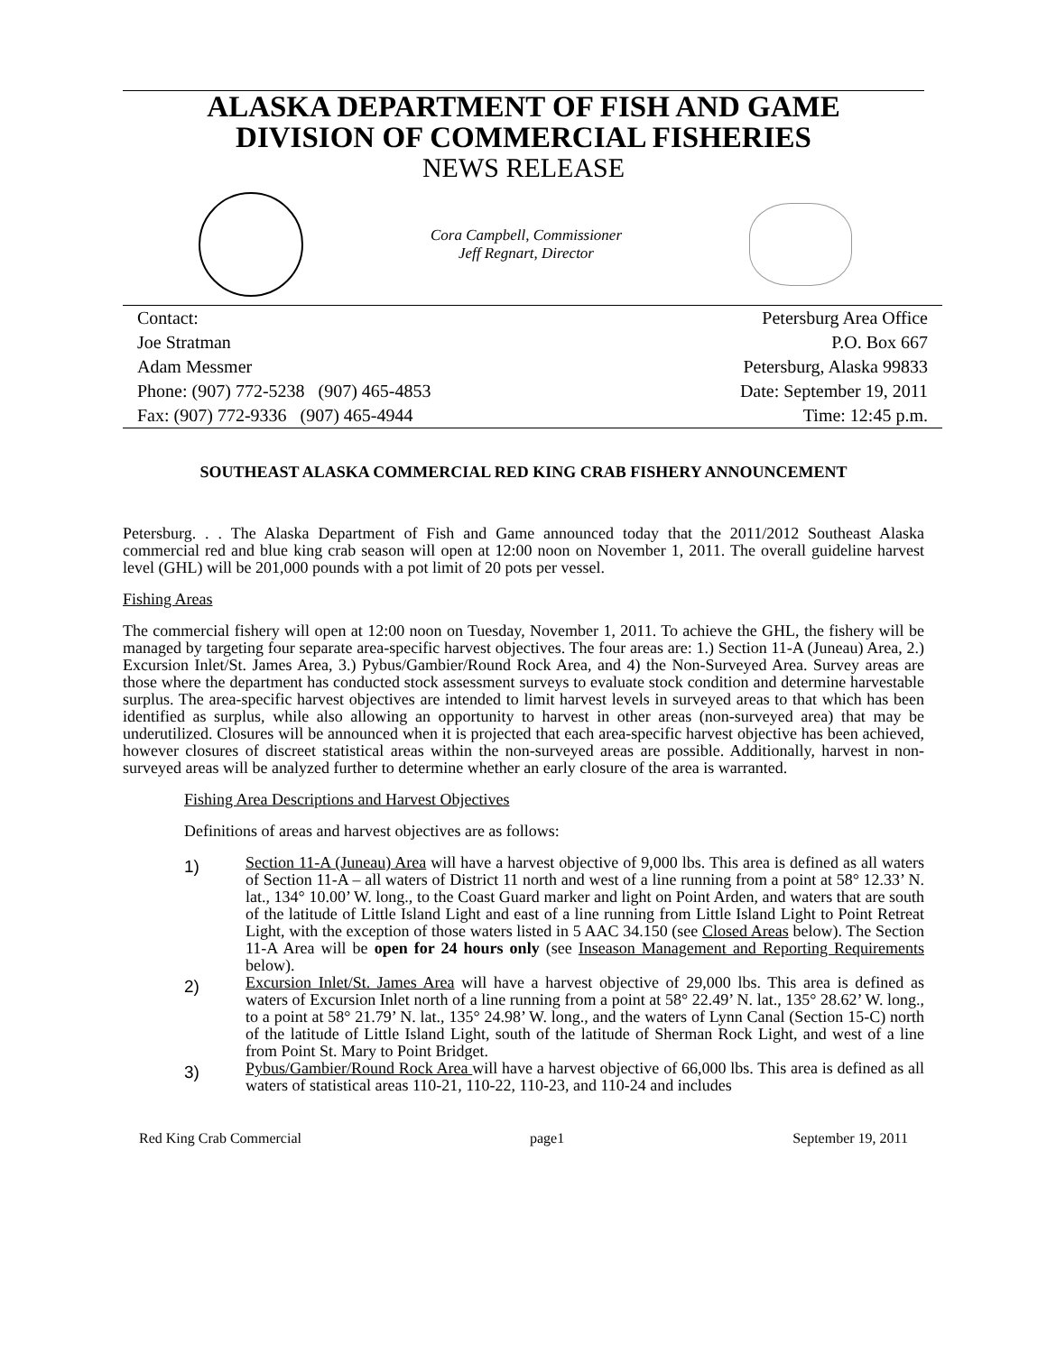ALASKA DEPARTMENT OF FISH AND GAME
DIVISION OF COMMERCIAL FISHERIES
NEWS RELEASE
Cora Campbell, Commissioner
Jeff Regnart, Director
Contact:
Joe Stratman
Adam Messmer
Phone: (907) 772-5238 (907) 465-4853
Fax: (907) 772-9336 (907) 465-4944
Petersburg Area Office
P.O. Box 667
Petersburg, Alaska 99833
Date: September 19, 2011
Time: 12:45 p.m.
SOUTHEAST ALASKA COMMERCIAL RED KING CRAB FISHERY ANNOUNCEMENT
Petersburg. . . The Alaska Department of Fish and Game announced today that the 2011/2012 Southeast Alaska commercial red and blue king crab season will open at 12:00 noon on November 1, 2011. The overall guideline harvest level (GHL) will be 201,000 pounds with a pot limit of 20 pots per vessel.
Fishing Areas
The commercial fishery will open at 12:00 noon on Tuesday, November 1, 2011. To achieve the GHL, the fishery will be managed by targeting four separate area-specific harvest objectives. The four areas are: 1.) Section 11-A (Juneau) Area, 2.) Excursion Inlet/St. James Area, 3.) Pybus/Gambier/Round Rock Area, and 4) the Non-Surveyed Area. Survey areas are those where the department has conducted stock assessment surveys to evaluate stock condition and determine harvestable surplus. The area-specific harvest objectives are intended to limit harvest levels in surveyed areas to that which has been identified as surplus, while also allowing an opportunity to harvest in other areas (non-surveyed area) that may be underutilized. Closures will be announced when it is projected that each area-specific harvest objective has been achieved, however closures of discreet statistical areas within the non-surveyed areas are possible. Additionally, harvest in non-surveyed areas will be analyzed further to determine whether an early closure of the area is warranted.
Fishing Area Descriptions and Harvest Objectives
Definitions of areas and harvest objectives are as follows:
1)
Section 11-A (Juneau) Area will have a harvest objective of 9,000 lbs. This area is defined as all waters of Section 11-A – all waters of District 11 north and west of a line running from a point at 58° 12.33’ N. lat., 134° 10.00’ W. long., to the Coast Guard marker and light on Point Arden, and waters that are south of the latitude of Little Island Light and east of a line running from Little Island Light to Point Retreat Light, with the exception of those waters listed in 5 AAC 34.150 (see Closed Areas below). The Section 11-A Area will be open for 24 hours only (see Inseason Management and Reporting Requirements below).
2)
Excursion Inlet/St. James Area will have a harvest objective of 29,000 lbs. This area is defined as waters of Excursion Inlet north of a line running from a point at 58° 22.49’ N. lat., 135° 28.62’ W. long., to a point at 58° 21.79’ N. lat., 135° 24.98’ W. long., and the waters of Lynn Canal (Section 15-C) north of the latitude of Little Island Light, south of the latitude of Sherman Rock Light, and west of a line from Point St. Mary to Point Bridget.
3)
Pybus/Gambier/Round Rock Area will have a harvest objective of 66,000 lbs. This area is defined as all waters of statistical areas 110-21, 110-22, 110-23, and 110-24 and includes
Red King Crab Commercial page1 September 19, 2011